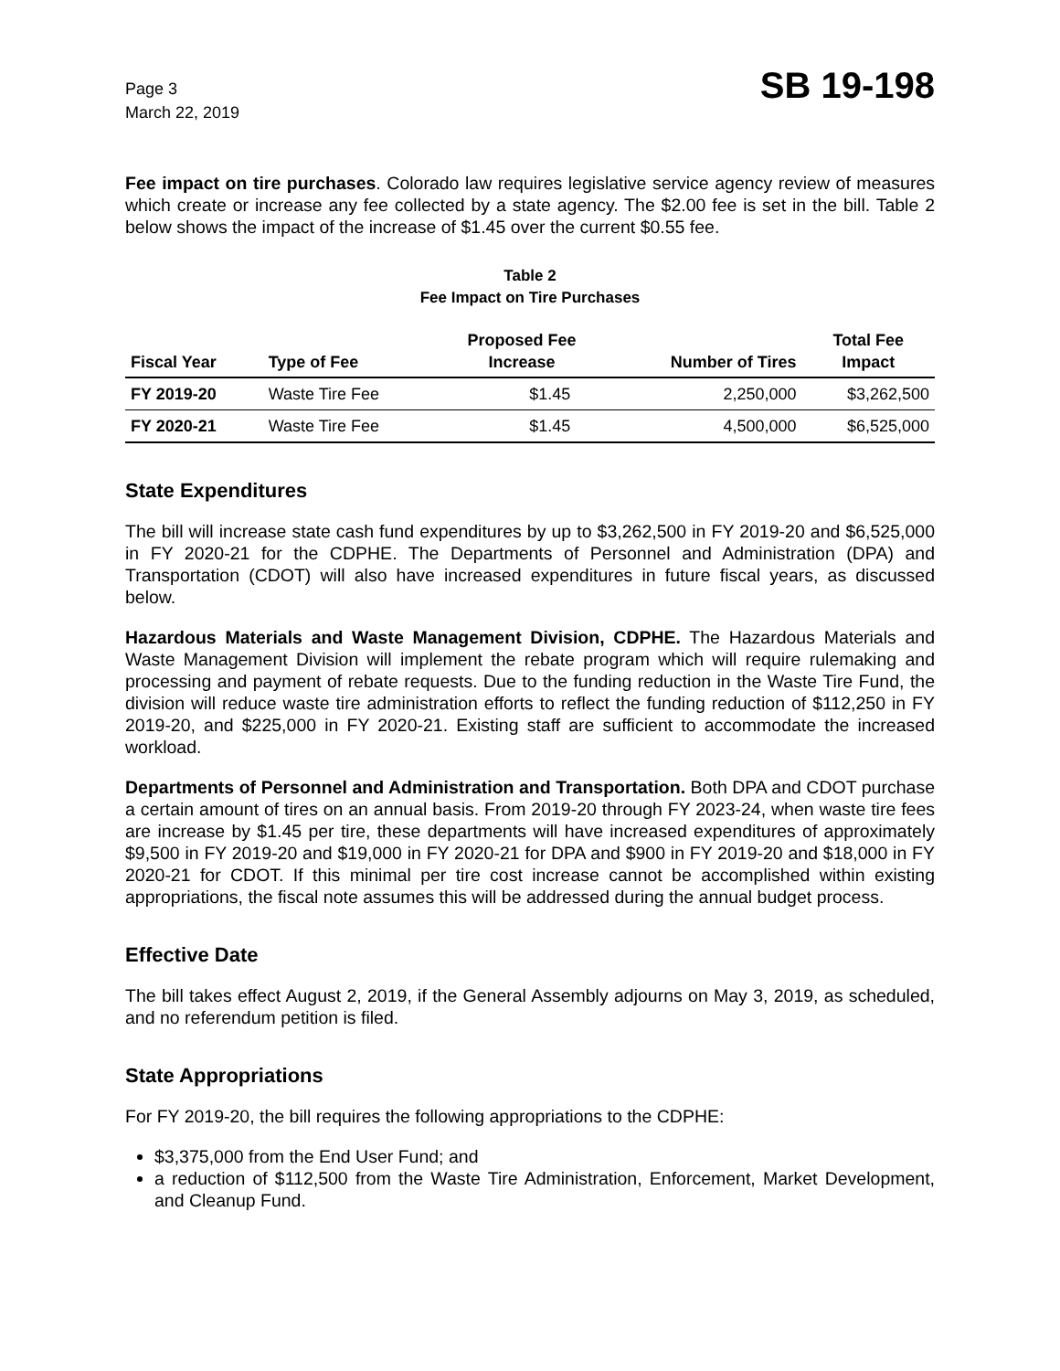Page 3
March 22, 2019
SB 19-198
Fee impact on tire purchases. Colorado law requires legislative service agency review of measures which create or increase any fee collected by a state agency. The $2.00 fee is set in the bill. Table 2 below shows the impact of the increase of $1.45 over the current $0.55 fee.
Table 2
Fee Impact on Tire Purchases
| Fiscal Year | Type of Fee | Proposed Fee Increase | Number of Tires | Total Fee Impact |
| --- | --- | --- | --- | --- |
| FY 2019-20 | Waste Tire Fee | $1.45 | 2,250,000 | $3,262,500 |
| FY 2020-21 | Waste Tire Fee | $1.45 | 4,500,000 | $6,525,000 |
State Expenditures
The bill will increase state cash fund expenditures by up to $3,262,500 in FY 2019-20 and $6,525,000 in FY 2020-21 for the CDPHE. The Departments of Personnel and Administration (DPA) and Transportation (CDOT) will also have increased expenditures in future fiscal years, as discussed below.
Hazardous Materials and Waste Management Division, CDPHE. The Hazardous Materials and Waste Management Division will implement the rebate program which will require rulemaking and processing and payment of rebate requests. Due to the funding reduction in the Waste Tire Fund, the division will reduce waste tire administration efforts to reflect the funding reduction of $112,250 in FY 2019-20, and $225,000 in FY 2020-21. Existing staff are sufficient to accommodate the increased workload.
Departments of Personnel and Administration and Transportation. Both DPA and CDOT purchase a certain amount of tires on an annual basis. From 2019-20 through FY 2023-24, when waste tire fees are increase by $1.45 per tire, these departments will have increased expenditures of approximately $9,500 in FY 2019-20 and $19,000 in FY 2020-21 for DPA and $900 in FY 2019-20 and $18,000 in FY 2020-21 for CDOT. If this minimal per tire cost increase cannot be accomplished within existing appropriations, the fiscal note assumes this will be addressed during the annual budget process.
Effective Date
The bill takes effect August 2, 2019, if the General Assembly adjourns on May 3, 2019, as scheduled, and no referendum petition is filed.
State Appropriations
For FY 2019-20, the bill requires the following appropriations to the CDPHE:
$3,375,000 from the End User Fund; and
a reduction of $112,500 from the Waste Tire Administration, Enforcement, Market Development, and Cleanup Fund.